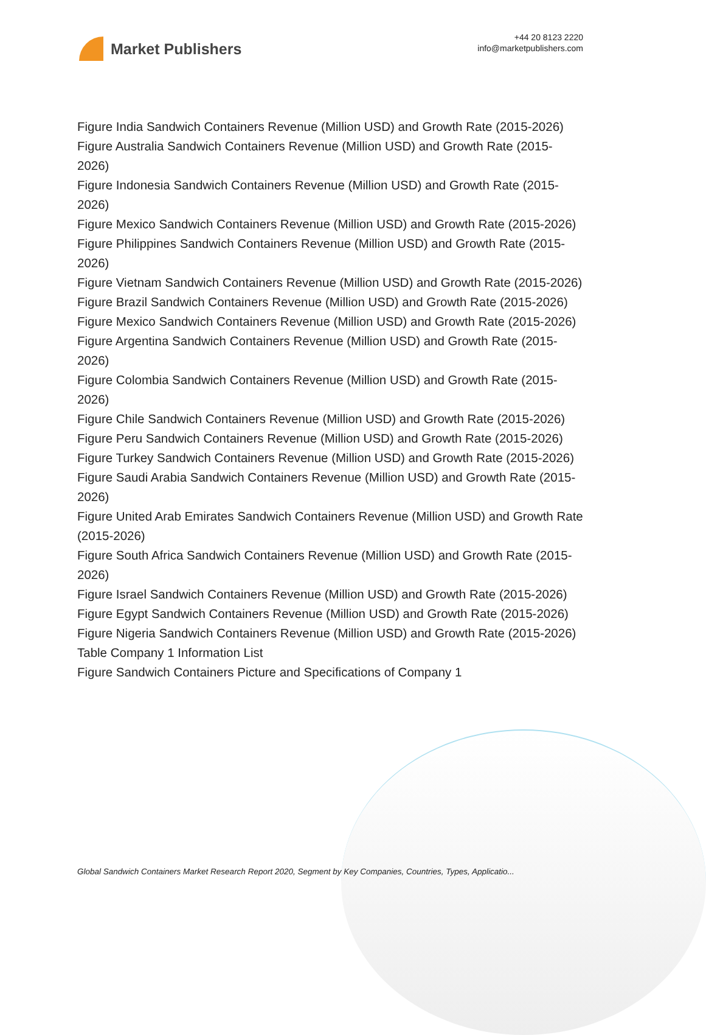Market Publishers
+44 20 8123 2220
info@marketpublishers.com
Figure India Sandwich Containers Revenue (Million USD) and Growth Rate (2015-2026)
Figure Australia Sandwich Containers Revenue (Million USD) and Growth Rate (2015-2026)
Figure Indonesia Sandwich Containers Revenue (Million USD) and Growth Rate (2015-2026)
Figure Mexico Sandwich Containers Revenue (Million USD) and Growth Rate (2015-2026)
Figure Philippines Sandwich Containers Revenue (Million USD) and Growth Rate (2015-2026)
Figure Vietnam Sandwich Containers Revenue (Million USD) and Growth Rate (2015-2026)
Figure Brazil Sandwich Containers Revenue (Million USD) and Growth Rate (2015-2026)
Figure Mexico Sandwich Containers Revenue (Million USD) and Growth Rate (2015-2026)
Figure Argentina Sandwich Containers Revenue (Million USD) and Growth Rate (2015-2026)
Figure Colombia Sandwich Containers Revenue (Million USD) and Growth Rate (2015-2026)
Figure Chile Sandwich Containers Revenue (Million USD) and Growth Rate (2015-2026)
Figure Peru Sandwich Containers Revenue (Million USD) and Growth Rate (2015-2026)
Figure Turkey Sandwich Containers Revenue (Million USD) and Growth Rate (2015-2026)
Figure Saudi Arabia Sandwich Containers Revenue (Million USD) and Growth Rate (2015-2026)
Figure United Arab Emirates Sandwich Containers Revenue (Million USD) and Growth Rate (2015-2026)
Figure South Africa Sandwich Containers Revenue (Million USD) and Growth Rate (2015-2026)
Figure Israel Sandwich Containers Revenue (Million USD) and Growth Rate (2015-2026)
Figure Egypt Sandwich Containers Revenue (Million USD) and Growth Rate (2015-2026)
Figure Nigeria Sandwich Containers Revenue (Million USD) and Growth Rate (2015-2026)
Table Company 1 Information List
Figure Sandwich Containers Picture and Specifications of Company 1
Global Sandwich Containers Market Research Report 2020, Segment by Key Companies, Countries, Types, Applicatio...